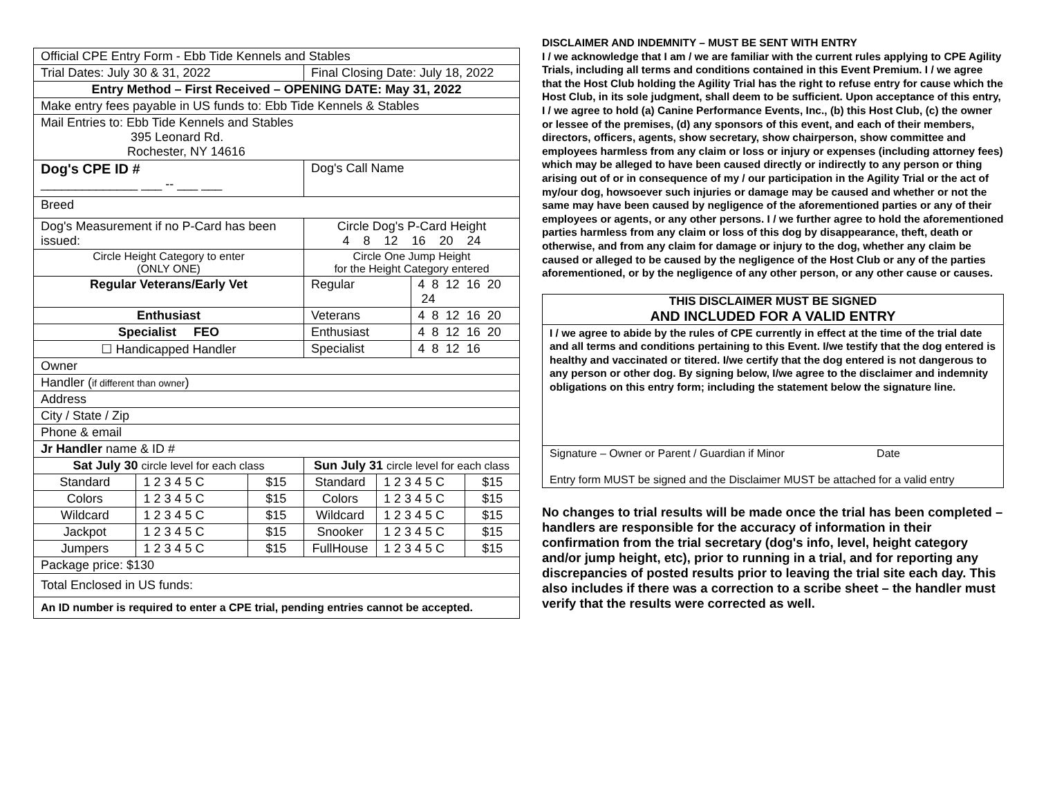| Official CPE Entry Form - Ebb Tide Kennels and Stables | | | | | | |
| Trial Dates: July 30 & 31, 2022 | | | Final Closing Date: July 18, 2022 | | | |
| Entry Method – First Received – OPENING DATE: May 31, 2022 | | | | | | |
| Make entry fees payable in US funds to: Ebb Tide Kennels & Stables | | | | | | |
| Mail Entries to: Ebb Tide Kennels and Stables 395 Leonard Rd. Rochester, NY 14616 | | | | | | |
| Dog's CPE ID # ______________ ___ -- ___ ___ | | | Dog's Call Name | | | |
| Breed | | | | | | |
| Dog's Measurement if no P-Card has been issued: | | | Circle Dog's P-Card Height 4 8 12 16 20 24 | | | |
| Circle Height Category to enter (ONLY ONE) | | | Circle One Jump Height for the Height Category entered | | | |
| Regular Veterans/Early Vet | | | Regular | | 4 8 12 16 20 24 | |
| Enthusiast | | | Veterans | | 4 8 12 16 20 | |
| Specialist FEO | | | Enthusiast | | 4 8 12 16 20 | |
| ☐ Handicapped Handler | | | Specialist | | 4 8 12 16 | |
| Owner | | | | | | |
| Handler ( if different than owner ) | | | | | | |
| Address | | | | | | |
| City / State / Zip | | | | | | |
| Phone & email | | | | | | |
| Jr Handler name & ID # | | | | | | |
| Sat July 30 circle level for each class | | | Sun July 31 circle level for each class | | | |
| Standard | 1 2 3 4 5 C | $15 | Standard | 1 2 3 4 5 C | | $15 |
| Colors | 1 2 3 4 5 C | $15 | Colors | 1 2 3 4 5 C | | $15 |
| Wildcard | 1 2 3 4 5 C | $15 | Wildcard | 1 2 3 4 5 C | | $15 |
| Jackpot | 1 2 3 4 5 C | $15 | Snooker | 1 2 3 4 5 C | | $15 |
| Jumpers | 1 2 3 4 5 C | $15 | FullHouse | 1 2 3 4 5 C | | $15 |
| Package price: $130 | | | | | | |
| Total Enclosed in US funds: | | | | | | |
| An ID number is required to enter a CPE trial, pending entries cannot be accepted. | | | | | | |
DISCLAIMER AND INDEMNITY – MUST BE SENT WITH ENTRY
I / we acknowledge that I am / we are familiar with the current rules applying to CPE Agility Trials, including all terms and conditions contained in this Event Premium. I / we agree that the Host Club holding the Agility Trial has the right to refuse entry for cause which the Host Club, in its sole judgment, shall deem to be sufficient. Upon acceptance of this entry, I / we agree to hold (a) Canine Performance Events, Inc., (b) this Host Club, (c) the owner or lessee of the premises, (d) any sponsors of this event, and each of their members, directors, officers, agents, show secretary, show chairperson, show committee and employees harmless from any claim or loss or injury or expenses (including attorney fees) which may be alleged to have been caused directly or indirectly to any person or thing arising out of or in consequence of my / our participation in the Agility Trial or the act of my/our dog, howsoever such injuries or damage may be caused and whether or not the same may have been caused by negligence of the aforementioned parties or any of their employees or agents, or any other persons. I / we further agree to hold the aforementioned parties harmless from any claim or loss of this dog by disappearance, theft, death or otherwise, and from any claim for damage or injury to the dog, whether any claim be caused or alleged to be caused by the negligence of the Host Club or any of the parties aforementioned, or by the negligence of any other person, or any other cause or causes.
THIS DISCLAIMER MUST BE SIGNED
AND INCLUDED FOR A VALID ENTRY
I / we agree to abide by the rules of CPE currently in effect at the time of the trial date and all terms and conditions pertaining to this Event. I/we testify that the dog entered is healthy and vaccinated or titered. I/we certify that the dog entered is not dangerous to any person or other dog. By signing below, I/we agree to the disclaimer and indemnity obligations on this entry form; including the statement below the signature line.
Signature – Owner or Parent / Guardian if Minor Date
Entry form MUST be signed and the Disclaimer MUST be attached for a valid entry
No changes to trial results will be made once the trial has been completed – handlers are responsible for the accuracy of information in their confirmation from the trial secretary (dog's info, level, height category and/or jump height, etc), prior to running in a trial, and for reporting any discrepancies of posted results prior to leaving the trial site each day. This also includes if there was a correction to a scribe sheet – the handler must verify that the results were corrected as well.